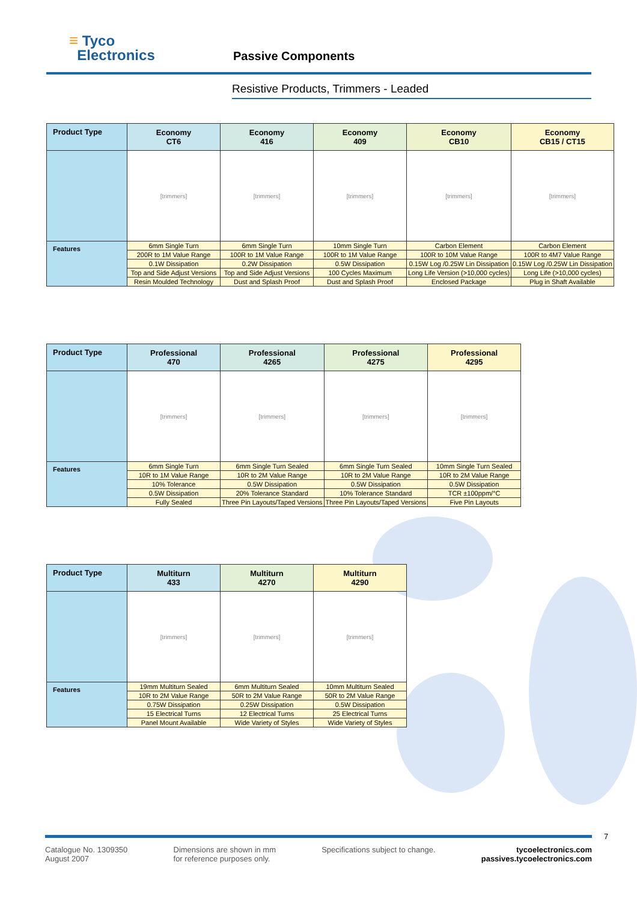≡ Tyco
Electronics
Passive Components
Resistive Products, Trimmers - Leaded
| Product Type | Economy CT6 | Economy 416 | Economy 409 | Economy CB10 | Economy CB15 / CT15 |
| | [trimmers] | [trimmers] | [trimmers] | [trimmers] | [trimmers] |
| Features | 6mm Single Turn | 6mm Single Turn | 10mm Single Turn | Carbon Element | Carbon Element |
| | 200R to 1M Value Range | 100R to 1M Value Range | 100R to 1M Value Range | 100R to 10M Value Range | 100R to 4M7 Value Range |
| | 0.1W Dissipation | 0.2W Dissipation | 0.5W Dissipation | 0.15W Log /0.25W Lin Dissipation | 0.15W Log /0.25W Lin Dissipation |
| | Top and Side Adjust Versions | Top and Side Adjust Versions | 100 Cycles Maximum | Long Life Version (>10,000 cycles) | Long Life (>10,000 cycles) |
| | Resin Moulded Technology | Dust and Splash Proof | Dust and Splash Proof | Enclosed Package | Plug in Shaft Available |
| Product Type | Professional 470 | Professional 4265 | Professional 4275 | Professional 4295 |
| | [trimmers] | [trimmers] | [trimmers] | [trimmers] |
| Features | 6mm Single Turn | 6mm Single Turn Sealed | 6mm Single Turn Sealed | 10mm Single Turn Sealed |
| | 10R to 1M Value Range | 10R to 2M Value Range | 10R to 2M Value Range | 10R to 2M Value Range |
| | 10% Tolerance | 0.5W Dissipation | 0.5W Dissipation | 0.5W Dissipation |
| | 0.5W Dissipation | 20% Tolerance Standard | 10% Tolerance Standard | TCR ±100ppm/°C |
| | Fully Sealed | Three Pin Layouts/Taped Versions | Three Pin Layouts/Taped Versions | Five Pin Layouts |
| Product Type | Multiturn 433 | Multiturn 4270 | Multiturn 4290 |
| | [trimmers] | [trimmers] | [trimmers] |
| Features | 19mm Multiturn Sealed | 6mm Multiturn Sealed | 10mm Multiturn Sealed |
| | 10R to 2M Value Range | 50R to 2M Value Range | 50R to 2M Value Range |
| | 0.75W Dissipation | 0.25W Dissipation | 0.5W Dissipation |
| | 15 Electrical Turns | 12 Electrical Turns | 25 Electrical Turns |
| | Panel Mount Available | Wide Variety of Styles | Wide Variety of Styles |
7
Catalogue No. 1309350
August 2007
Dimensions are shown in mm
for reference purposes only.
Specifications subject to change.
tycoelectronics.com
passives.tycoelectronics.com